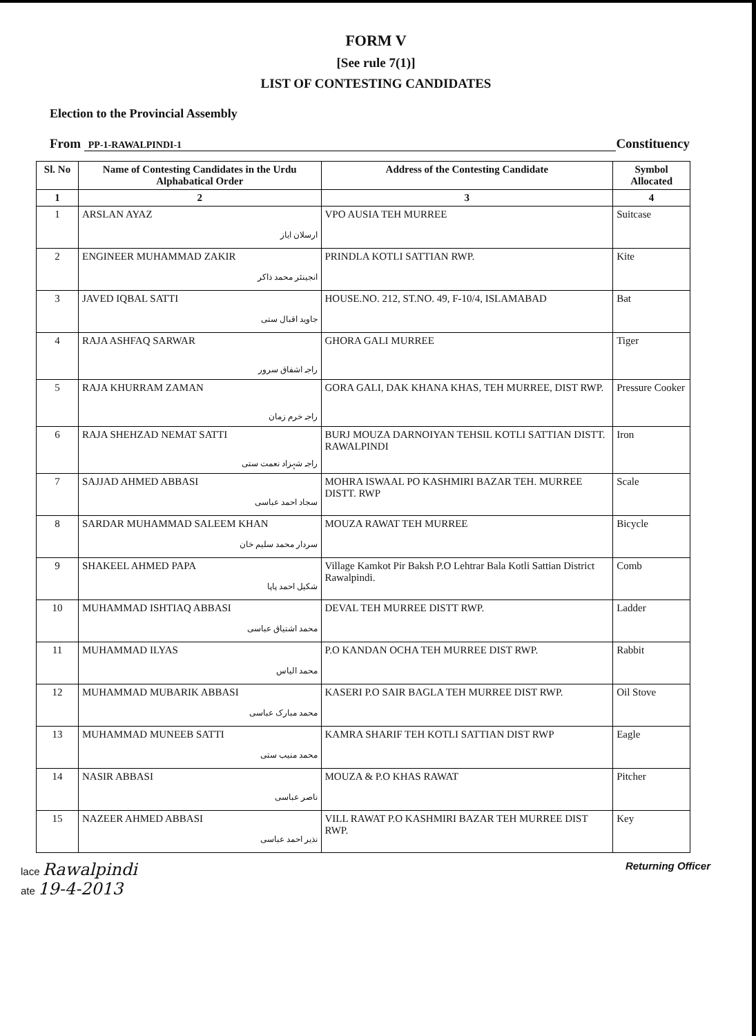FORM V
[See rule 7(1)]
LIST OF CONTESTING CANDIDATES
Election to the Provincial Assembly
From PP-1-RAWALPINDI-1 Constituency
| Sl. No | Name of Contesting Candidates in the Urdu Alphabatical Order | Address of the Contesting Candidate | Symbol Allocated |
| --- | --- | --- | --- |
| 1 | 2 | 3 | 4 |
| 1 | ARSLAN AYAZ ارسلان ایاز | VPO AUSIA TEH MURREE | Suitcase |
| 2 | ENGINEER MUHAMMAD ZAKIR انجینئر محمد ذاکر | PRINDLA KOTLI SATTIAN RWP. | Kite |
| 3 | JAVED IQBAL SATTI جاوید اقبال ستی | HOUSE.NO. 212, ST.NO. 49, F-10/4, ISLAMABAD | Bat |
| 4 | RAJA ASHFAQ SARWAR راجہ اشفاق سرور | GHORA GALI MURREE | Tiger |
| 5 | RAJA KHURRAM ZAMAN راجہ خرم زمان | GORA GALI, DAK KHANA KHAS, TEH MURREE, DIST RWP. | Pressure Cooker |
| 6 | RAJA SHEHZAD NEMAT SATTI راجہ شہزاد نعمت ستی | BURJ MOUZA DARNOIYAN TEHSIL KOTLI SATTIAN DISTT. RAWALPINDI | Iron |
| 7 | SAJJAD AHMED ABBASI سجاد احمد عباسی | MOHRA ISWAAL PO KASHMIRI BAZAR TEH. MURREE DISTT. RWP | Scale |
| 8 | SARDAR MUHAMMAD SALEEM KHAN سردار محمد سلیم خان | MOUZA RAWAT TEH MURREE | Bicycle |
| 9 | SHAKEEL AHMED PAPA شکیل احمد پاپا | Village Kamkot Pir Baksh P.O Lehtrar Bala Kotli Sattian District Rawalpindi. | Comb |
| 10 | MUHAMMAD ISHTIAQ ABBASI محمد اشتیاق عباسی | DEVAL TEH MURREE DISTT RWP. | Ladder |
| 11 | MUHAMMAD ILYAS محمد الیاس | P.O KANDAN OCHA TEH MURREE DIST RWP. | Rabbit |
| 12 | MUHAMMAD MUBARIK ABBASI محمد مبارک عباسی | KASERI P.O SAIR BAGLA TEH MURREE DIST RWP. | Oil Stove |
| 13 | MUHAMMAD MUNEEB SATTI محمد منیب ستی | KAMRA SHARIF TEH KOTLI SATTIAN DIST RWP | Eagle |
| 14 | NASIR ABBASI ناصر عباسی | MOUZA & P.O KHAS RAWAT | Pitcher |
| 15 | NAZEER AHMED ABBASI نذیر احمد عباسی | VILL RAWAT P.O KASHMIRI BAZAR TEH MURREE DIST RWP. | Key |
lace Rawalpindi
ate 19-4-2013
Returning Officer